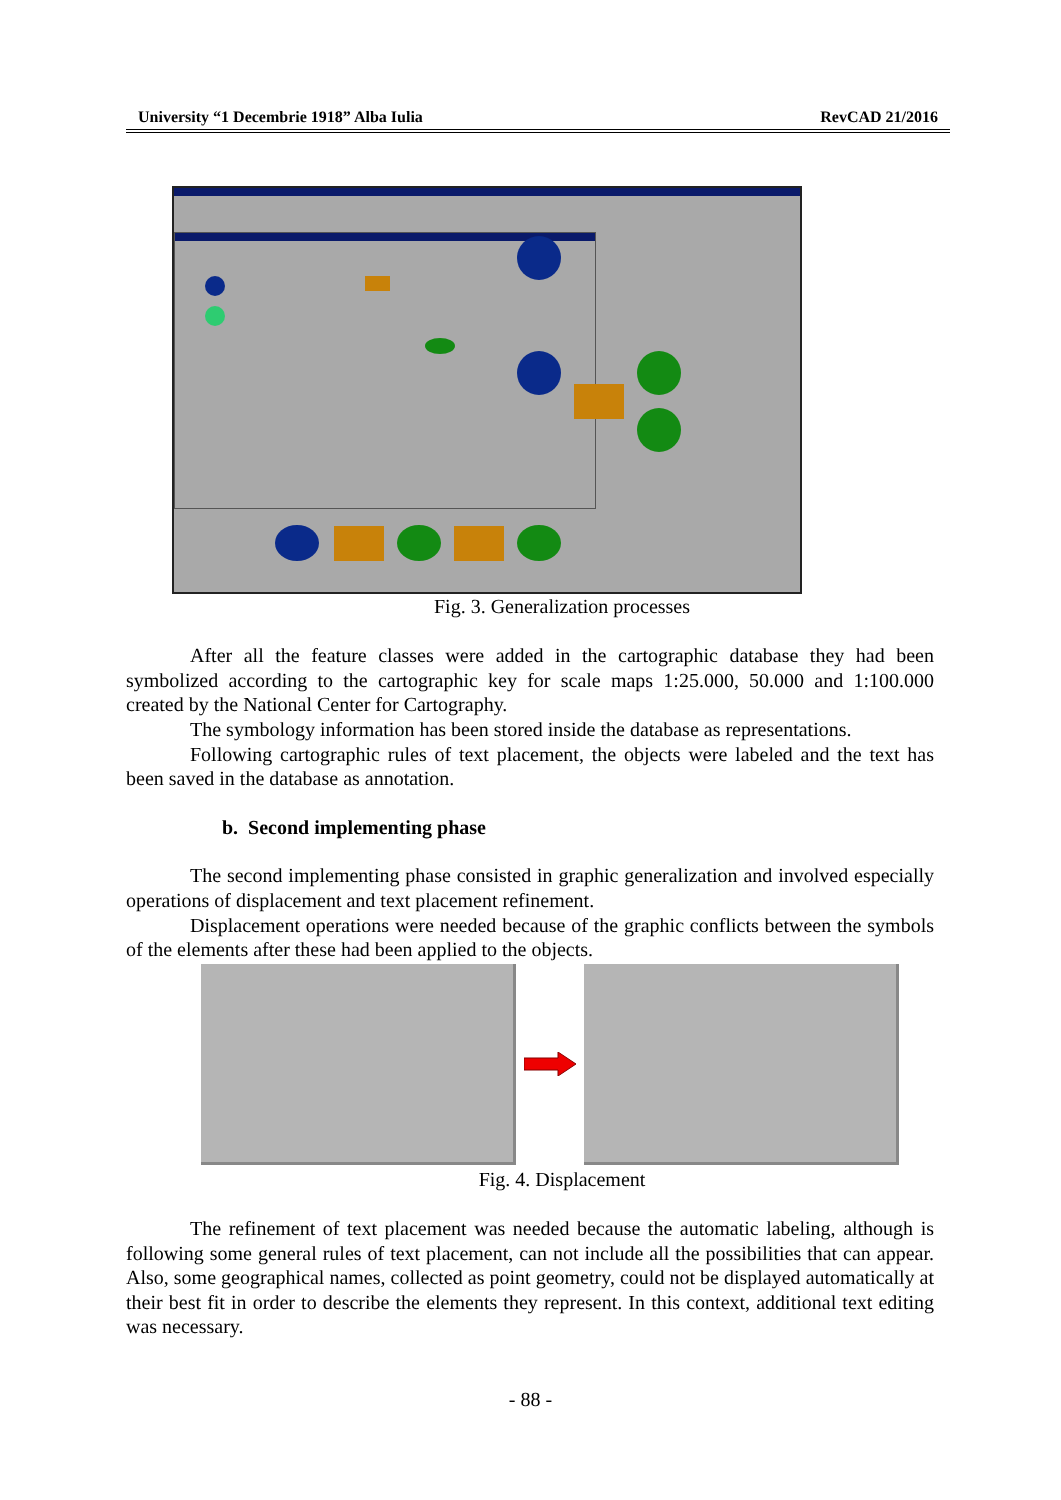University “1 Decembrie 1918” Alba Iulia RevCAD 21/2016
Fig. 3. Generalization processes
After all the feature classes were added in the cartographic database they had been symbolized according to the cartographic key for scale maps 1:25.000, 50.000 and 1:100.000 created by the National Center for Cartography.
The symbology information has been stored inside the database as representations.
Following cartographic rules of text placement, the objects were labeled and the text has been saved in the database as annotation.
b. Second implementing phase
The second implementing phase consisted in graphic generalization and involved especially operations of displacement and text placement refinement.
Displacement operations were needed because of the graphic conflicts between the symbols of the elements after these had been applied to the objects.
Fig. 4. Displacement
The refinement of text placement was needed because the automatic labeling, although is following some general rules of text placement, can not include all the possibilities that can appear. Also, some geographical names, collected as point geometry, could not be displayed automatically at their best fit in order to describe the elements they represent. In this context, additional text editing was necessary.
- 88 -